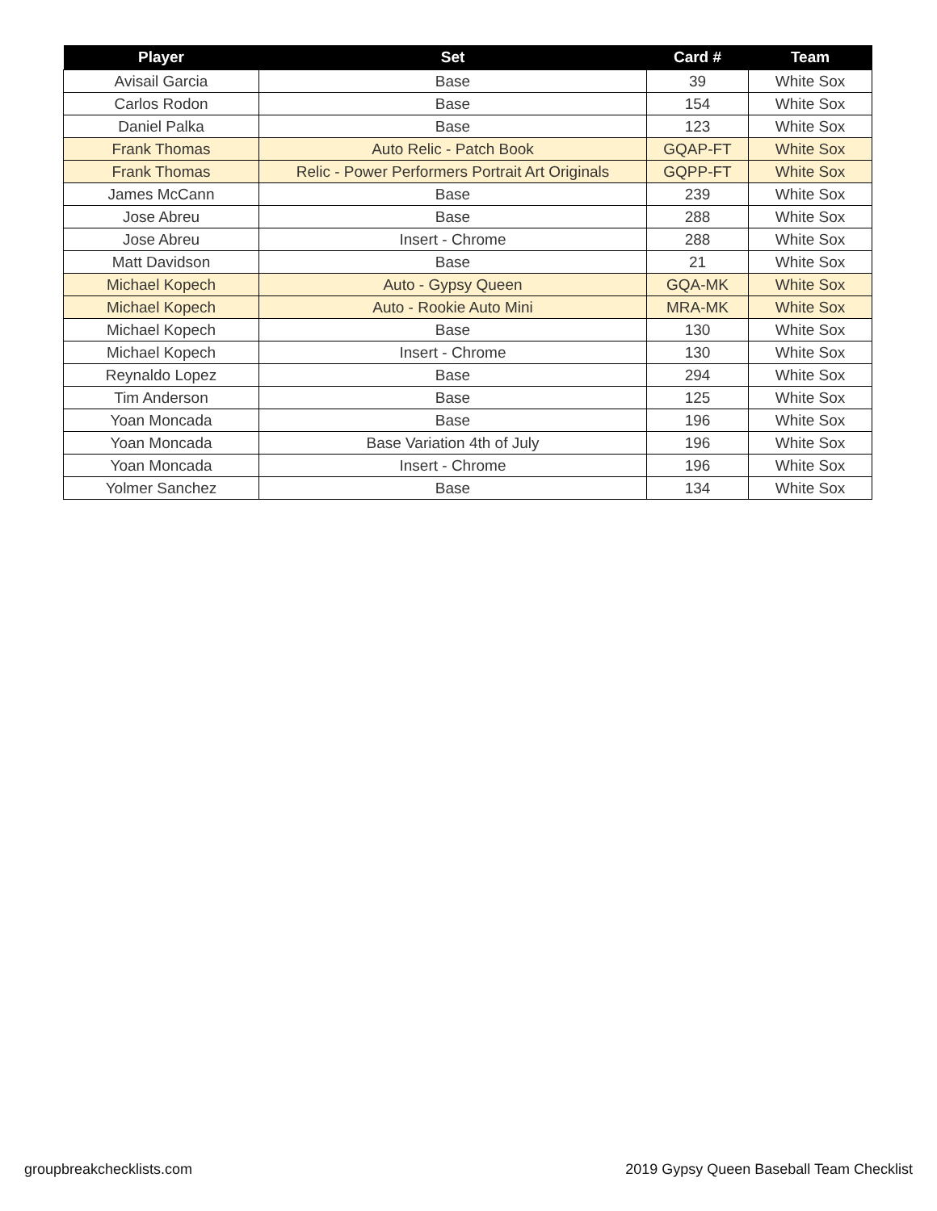| Player | Set | Card # | Team |
| --- | --- | --- | --- |
| Avisail Garcia | Base | 39 | White Sox |
| Carlos Rodon | Base | 154 | White Sox |
| Daniel Palka | Base | 123 | White Sox |
| Frank Thomas | Auto Relic - Patch Book | GQAP-FT | White Sox |
| Frank Thomas | Relic - Power Performers Portrait Art Originals | GQPP-FT | White Sox |
| James McCann | Base | 239 | White Sox |
| Jose Abreu | Base | 288 | White Sox |
| Jose Abreu | Insert - Chrome | 288 | White Sox |
| Matt Davidson | Base | 21 | White Sox |
| Michael Kopech | Auto - Gypsy Queen | GQA-MK | White Sox |
| Michael Kopech | Auto - Rookie Auto Mini | MRA-MK | White Sox |
| Michael Kopech | Base | 130 | White Sox |
| Michael Kopech | Insert - Chrome | 130 | White Sox |
| Reynaldo Lopez | Base | 294 | White Sox |
| Tim Anderson | Base | 125 | White Sox |
| Yoan Moncada | Base | 196 | White Sox |
| Yoan Moncada | Base Variation 4th of July | 196 | White Sox |
| Yoan Moncada | Insert - Chrome | 196 | White Sox |
| Yolmer Sanchez | Base | 134 | White Sox |
groupbreakchecklists.com
2019 Gypsy Queen Baseball Team Checklist